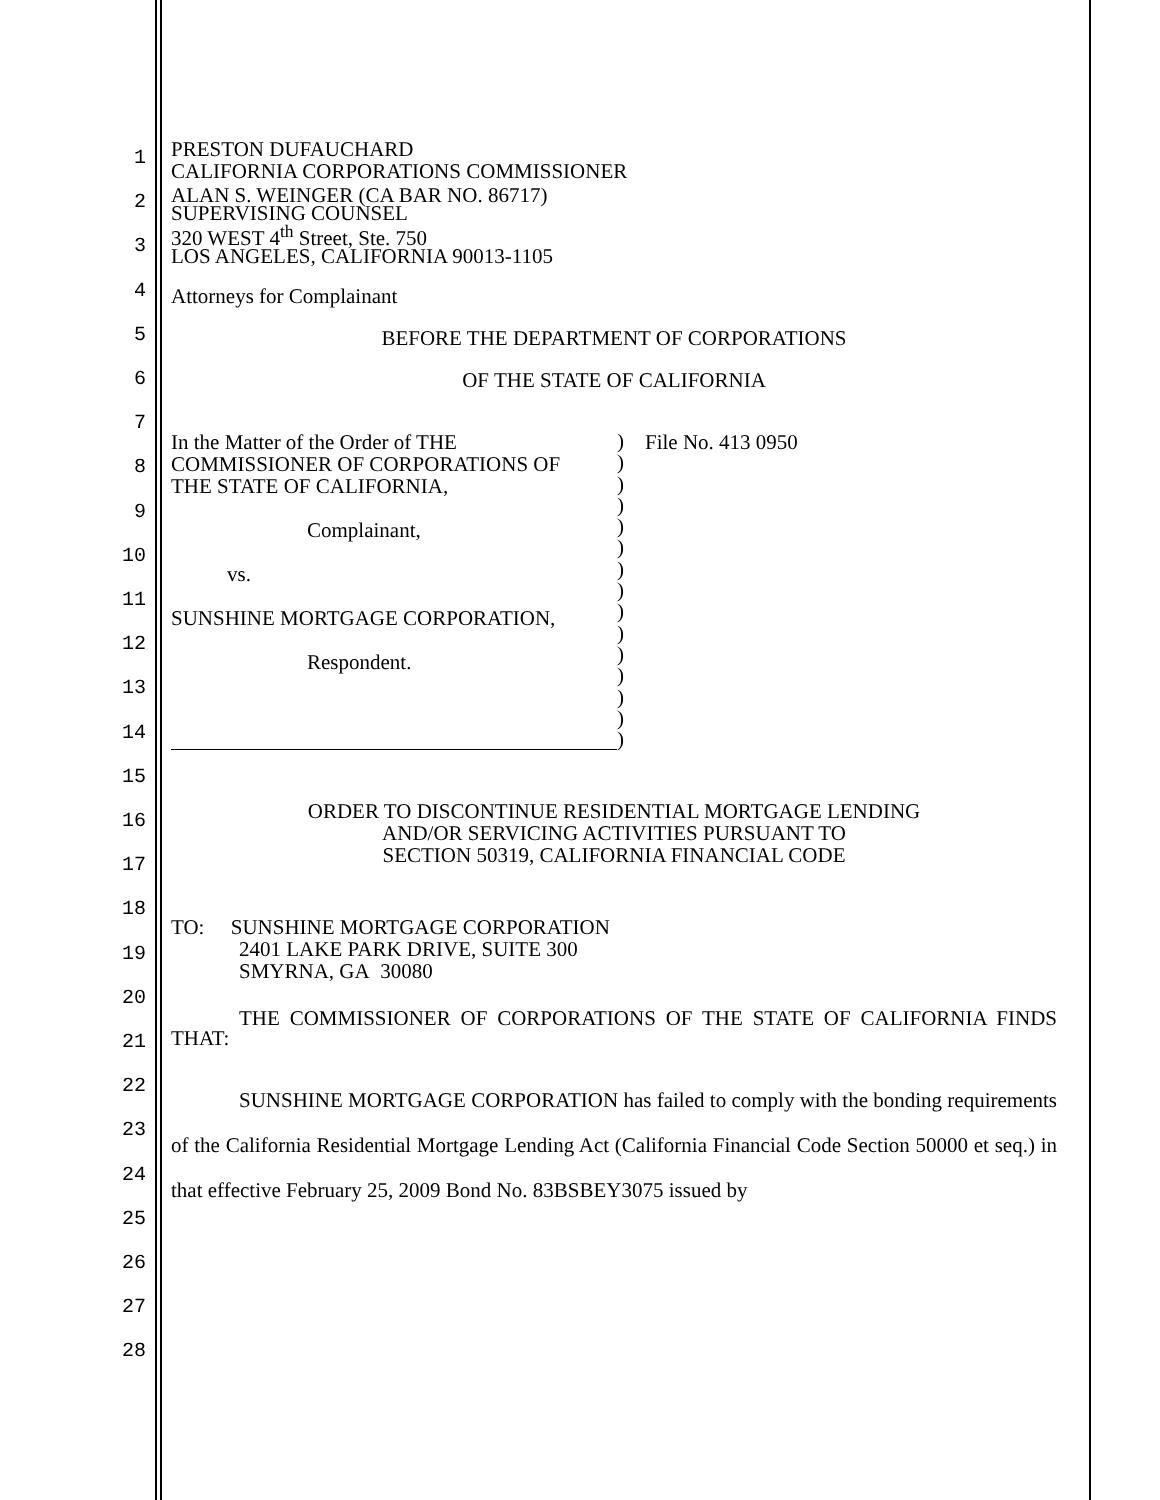1
2
3
4
5
6
7
8
9
10
11
12
13
14
15
16
17
18
19
20
21
22
23
24
25
26
27
28
PRESTON DUFAUCHARD
CALIFORNIA CORPORATIONS COMMISSIONER
ALAN S. WEINGER (CA BAR NO. 86717)
SUPERVISING COUNSEL
320 WEST 4<sup>th</sup> Street, Ste. 750
LOS ANGELES, CALIFORNIA 90013-1105
Attorneys for Complainant
BEFORE THE DEPARTMENT OF CORPORATIONS
OF THE STATE OF CALIFORNIA
In the Matter of the Order of THE
COMMISSIONER OF CORPORATIONS OF
THE STATE OF CALIFORNIA,
Complainant,
vs.
SUNSHINE MORTGAGE CORPORATION,
Respondent.
)
)
)
)
)
)
)
)
)
)
)
)
)
)
)
File No. 413 0950
ORDER TO DISCONTINUE RESIDENTIAL MORTGAGE LENDING
AND/OR SERVICING ACTIVITIES PURSUANT TO
SECTION 50319, CALIFORNIA FINANCIAL CODE
TO: SUNSHINE MORTGAGE CORPORATION
2401 LAKE PARK DRIVE, SUITE 300
SMYRNA, GA 30080
THE COMMISSIONER OF CORPORATIONS OF THE STATE OF CALIFORNIA FINDS THAT:
SUNSHINE MORTGAGE CORPORATION has failed to comply with the bonding requirements of the California Residential Mortgage Lending Act (California Financial Code Section 50000 et seq.) in that effective February 25, 2009 Bond No. 83BSBEY3075 issued by